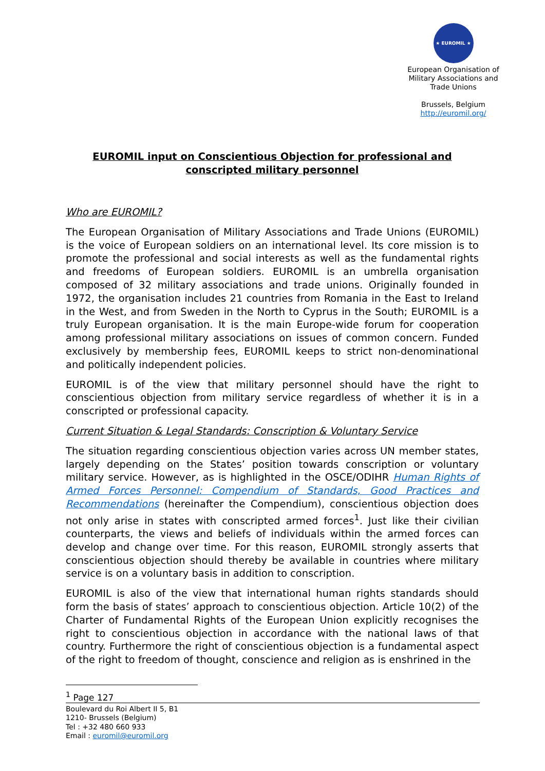★ EUROMIL ★
European Organisation of Military Associations and Trade Unions
Brussels, Belgium
http://euromil.org/
EUROMIL input on Conscientious Objection for professional and conscripted military personnel
Who are EUROMIL?
The European Organisation of Military Associations and Trade Unions (EUROMIL) is the voice of European soldiers on an international level. Its core mission is to promote the professional and social interests as well as the fundamental rights and freedoms of European soldiers. EUROMIL is an umbrella organisation composed of 32 military associations and trade unions. Originally founded in 1972, the organisation includes 21 countries from Romania in the East to Ireland in the West, and from Sweden in the North to Cyprus in the South; EUROMIL is a truly European organisation. It is the main Europe-wide forum for cooperation among professional military associations on issues of common concern. Funded exclusively by membership fees, EUROMIL keeps to strict non-denominational and politically independent policies.
EUROMIL is of the view that military personnel should have the right to conscientious objection from military service regardless of whether it is in a conscripted or professional capacity.
Current Situation & Legal Standards: Conscription & Voluntary Service
The situation regarding conscientious objection varies across UN member states, largely depending on the States’ position towards conscription or voluntary military service. However, as is highlighted in the OSCE/ODIHR Human Rights of Armed Forces Personnel: Compendium of Standards, Good Practices and Recommendations (hereinafter the Compendium), conscientious objection does not only arise in states with conscripted armed forces<sup>1</sup>. Just like their civilian counterparts, the views and beliefs of individuals within the armed forces can develop and change over time. For this reason, EUROMIL strongly asserts that conscientious objection should thereby be available in countries where military service is on a voluntary basis in addition to conscription.
EUROMIL is also of the view that international human rights standards should form the basis of states’ approach to conscientious objection. Article 10(2) of the Charter of Fundamental Rights of the European Union explicitly recognises the right to conscientious objection in accordance with the national laws of that country. Furthermore the right of conscientious objection is a fundamental aspect of the right to freedom of thought, conscience and religion as is enshrined in the
<sup>1</sup> Page 127
Boulevard du Roi Albert II 5, B1
1210- Brussels (Belgium)
Tel : +32 480 660 933
Email : euromil@euromil.org